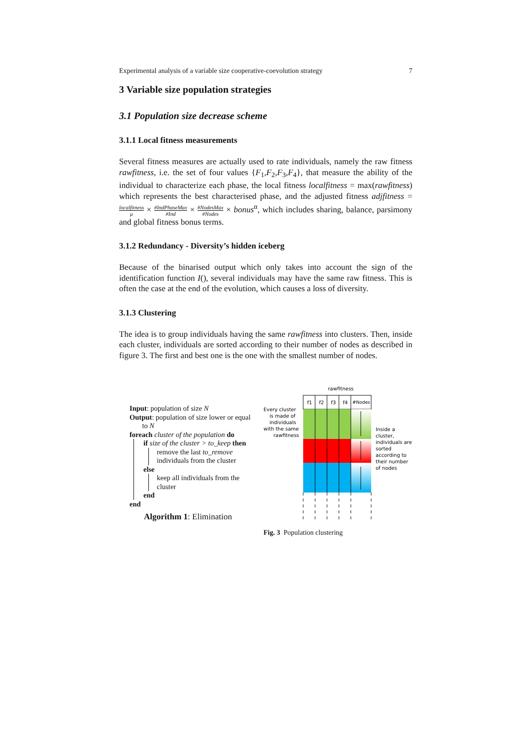Experimental analysis of a variable size cooperative-coevolution strategy 7
3 Variable size population strategies
3.1 Population size decrease scheme
3.1.1 Local fitness measurements
Several fitness measures are actually used to rate individuals, namely the raw fitness rawfitness, i.e. the set of four values {F<sub>1</sub>,F<sub>2</sub>,F<sub>3</sub>,F<sub>4</sub>}, that measure the ability of the individual to characterize each phase, the local fitness localfitness = max(rawfitness) which represents the best characterised phase, and the adjusted fitness adjfitness = localfitness μ × #IndPhaseMax #Ind × #NodesMax #Nodes × bonus<sup>α</sup>, which includes sharing, balance, parsimony and global fitness bonus terms.
3.1.2 Redundancy - Diversity’s hidden iceberg
Because of the binarised output which only takes into account the sign of the identification function I(), several individuals may have the same raw fitness. This is often the case at the end of the evolution, which causes a loss of diversity.
3.1.3 Clustering
The idea is to group individuals having the same rawfitness into clusters. Then, inside each cluster, individuals are sorted according to their number of nodes as described in figure 3. The first and best one is the one with the smallest number of nodes.
Input: population of size N
Output: population of size lower or equal
to N
foreach cluster of the population do
if size of the cluster > to_keep then
remove the last to_remove
individuals from the cluster
else
keep all individuals from the
cluster
end
end
Algorithm 1: Elimination
rawfitness
Every cluster
is made of
individuals
with the same
rawfitness
Inside a
cluster,
individuals are
sorted
according to
their number
of nodes
f1
f2
f3
f4
#Nodes
Fig. 3 Population clustering